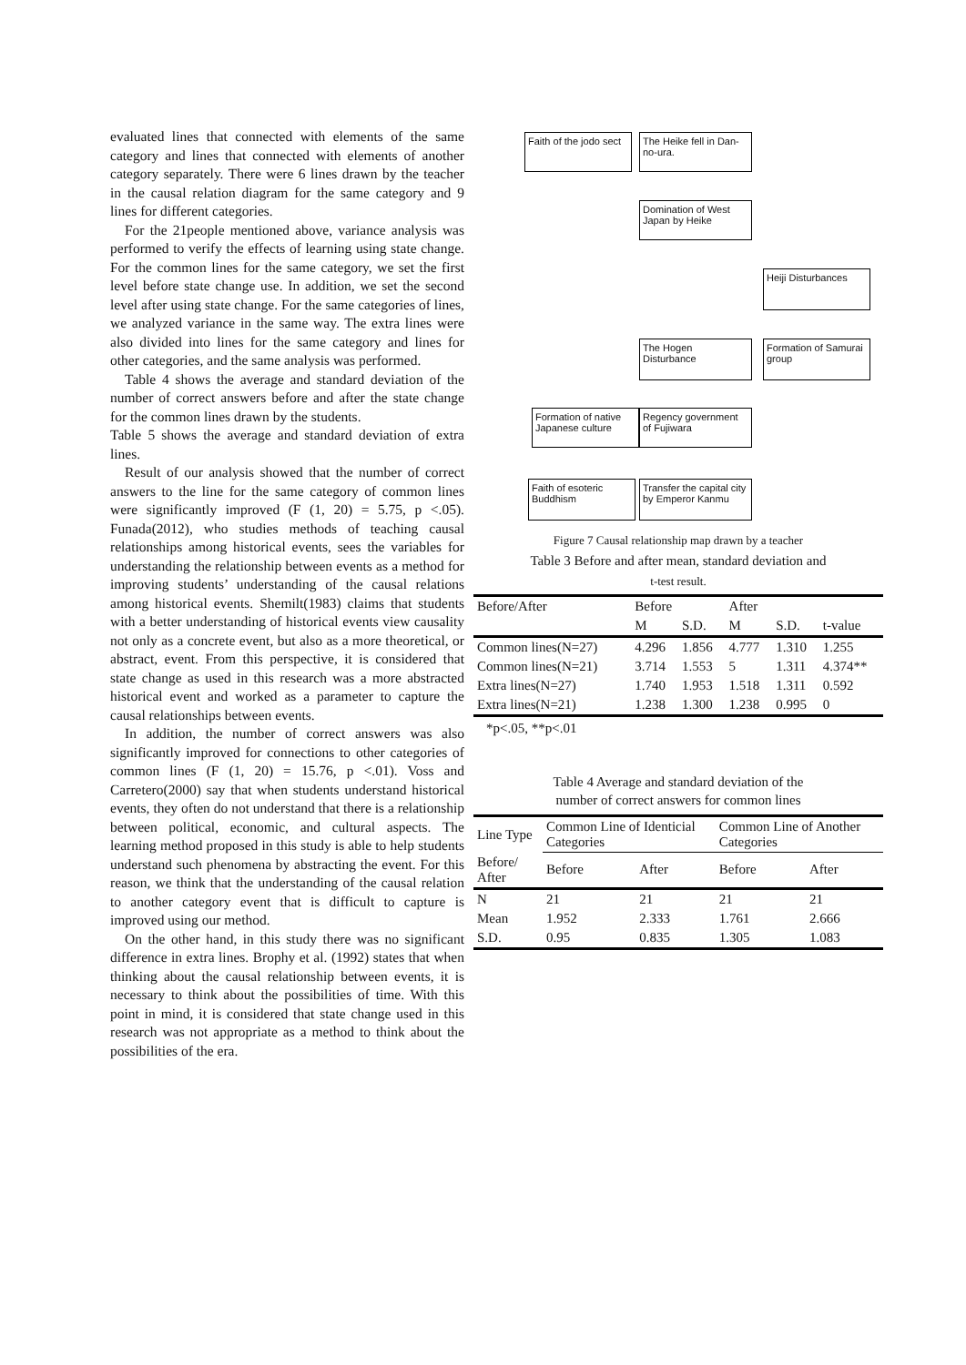evaluated lines that connected with elements of the same category and lines that connected with elements of another category separately. There were 6 lines drawn by the teacher in the causal relation diagram for the same category and 9 lines for different categories.
For the 21people mentioned above, variance analysis was performed to verify the effects of learning using state change. For the common lines for the same category, we set the first level before state change use. In addition, we set the second level after using state change. For the same categories of lines, we analyzed variance in the same way. The extra lines were also divided into lines for the same category and lines for other categories, and the same analysis was performed.
Table 4 shows the average and standard deviation of the number of correct answers before and after the state change for the common lines drawn by the students.
Table 5 shows the average and standard deviation of extra lines.
Result of our analysis showed that the number of correct answers to the line for the same category of common lines were significantly improved (F (1, 20) = 5.75, p <.05). Funada(2012), who studies methods of teaching causal relationships among historical events, sees the variables for understanding the relationship between events as a method for improving students’ understanding of the causal relations among historical events. Shemilt(1983) claims that students with a better understanding of historical events view causality not only as a concrete event, but also as a more theoretical, or abstract, event. From this perspective, it is considered that state change as used in this research was a more abstracted historical event and worked as a parameter to capture the causal relationships between events.
In addition, the number of correct answers was also significantly improved for connections to other categories of common lines (F (1, 20) = 15.76, p <.01). Voss and Carretero(2000) say that when students understand historical events, they often do not understand that there is a relationship between political, economic, and cultural aspects. The learning method proposed in this study is able to help students understand such phenomena by abstracting the event. For this reason, we think that the understanding of the causal relation to another category event that is difficult to capture is improved using our method.
On the other hand, in this study there was no significant difference in extra lines. Brophy et al. (1992) states that when thinking about the causal relationship between events, it is necessary to think about the possibilities of time. With this point in mind, it is considered that state change used in this research was not appropriate as a method to think about the possibilities of the era.
Faith of the jodo sect
The Heike fell in Dan-no-ura.
Domination of West Japan by Heike
Heiji Disturbances
The Hogen Disturbance
Formation of Samurai group
Formation of native Japanese culture
Regency government of Fujiwara
Faith of esoteric Buddhism
Transfer the capital city by Emperor Kanmu
Figure 7 Causal relationship map drawn by a teacher
Table 3 Before and after mean, standard deviation and
t-test result.
| Before/After | Before | | After | | |
| --- | --- | --- | --- | --- | --- |
| | M | S.D. | M | S.D. | t-value |
| Common lines(N=27) | 4.296 | 1.856 | 4.777 | 1.310 | 1.255 |
| Common lines(N=21) | 3.714 | 1.553 | 5 | 1.311 | 4.374** |
| Extra lines(N=27) | 1.740 | 1.953 | 1.518 | 1.311 | 0.592 |
| Extra lines(N=21) | 1.238 | 1.300 | 1.238 | 0.995 | 0 |
*p<.05, **p<.01
Table 4 Average and standard deviation of the
number of correct answers for common lines
| Line Type | Common Line of Identicial Categories | | Common Line of Another Categories | |
| Before/ After | Before | After | Before | After |
| N | 21 | 21 | 21 | 21 |
| Mean | 1.952 | 2.333 | 1.761 | 2.666 |
| S.D. | 0.95 | 0.835 | 1.305 | 1.083 |